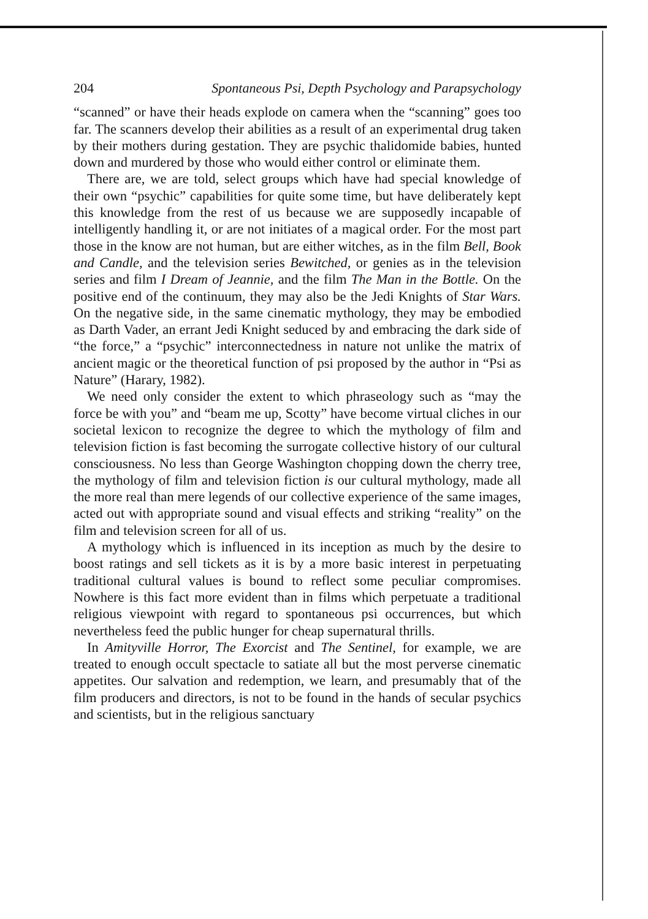204 Spontaneous Psi, Depth Psychology and Parapsychology
“scanned” or have their heads explode on camera when the “scanning” goes too far. The scanners develop their abilities as a result of an experimental drug taken by their mothers during gestation. They are psychic thalidomide babies, hunted down and murdered by those who would either control or eliminate them.
There are, we are told, select groups which have had special knowledge of their own “psychic” capabilities for quite some time, but have deliberately kept this knowledge from the rest of us because we are supposedly incapable of intelligently handling it, or are not initiates of a magical order. For the most part those in the know are not human, but are either witches, as in the film Bell, Book and Candle, and the television series Bewitched, or genies as in the television series and film I Dream of Jeannie, and the film The Man in the Bottle. On the positive end of the continuum, they may also be the Jedi Knights of Star Wars. On the negative side, in the same cinematic mythology, they may be embodied as Darth Vader, an errant Jedi Knight seduced by and embracing the dark side of “the force,” a “psychic” interconnectedness in nature not unlike the matrix of ancient magic or the theoretical function of psi proposed by the author in “Psi as Nature” (Harary, 1982).
We need only consider the extent to which phraseology such as “may the force be with you” and “beam me up, Scotty” have become virtual cliches in our societal lexicon to recognize the degree to which the mythology of film and television fiction is fast becoming the surrogate collective history of our cultural consciousness. No less than George Washington chopping down the cherry tree, the mythology of film and television fiction is our cultural mythology, made all the more real than mere legends of our collective experience of the same images, acted out with appropriate sound and visual effects and striking “reality” on the film and television screen for all of us.
A mythology which is influenced in its inception as much by the desire to boost ratings and sell tickets as it is by a more basic interest in perpetuating traditional cultural values is bound to reflect some peculiar compromises. Nowhere is this fact more evident than in films which perpetuate a traditional religious viewpoint with regard to spontaneous psi occurrences, but which nevertheless feed the public hunger for cheap supernatural thrills.
In Amityville Horror, The Exorcist and The Sentinel, for example, we are treated to enough occult spectacle to satiate all but the most perverse cinematic appetites. Our salvation and redemption, we learn, and presumably that of the film producers and directors, is not to be found in the hands of secular psychics and scientists, but in the religious sanctuary